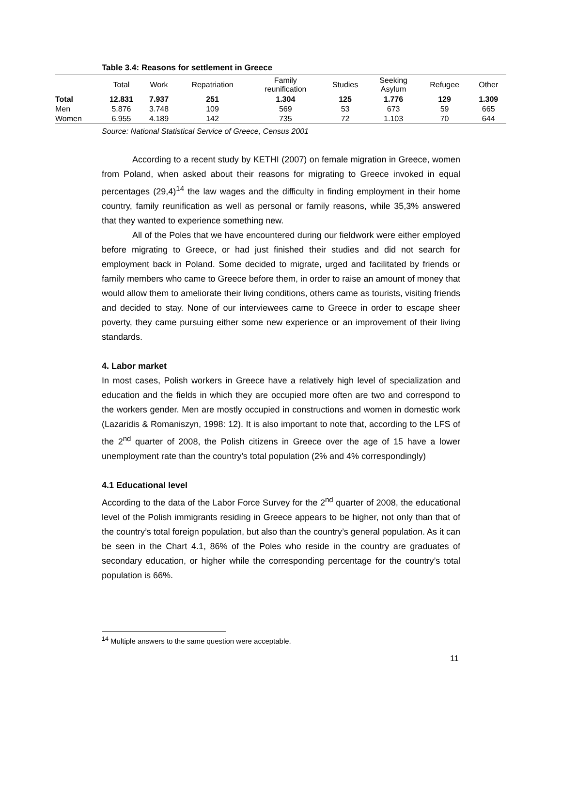Table 3.4: Reasons for settlement in Greece
| | Total | Work | Repatriation | Family reunification | Studies | Seeking Asylum | Refugee | Other |
| --- | --- | --- | --- | --- | --- | --- | --- | --- |
| Total | 12.831 | 7.937 | 251 | 1.304 | 125 | 1.776 | 129 | 1.309 |
| Men | 5.876 | 3.748 | 109 | 569 | 53 | 673 | 59 | 665 |
| Women | 6.955 | 4.189 | 142 | 735 | 72 | 1.103 | 70 | 644 |
Source: National Statistical Service of Greece, Census 2001
According to a recent study by KETHI (2007) on female migration in Greece, women from Poland, when asked about their reasons for migrating to Greece invoked in equal percentages (29,4)<sup>14</sup> the law wages and the difficulty in finding employment in their home country, family reunification as well as personal or family reasons, while 35,3% answered that they wanted to experience something new.
All of the Poles that we have encountered during our fieldwork were either employed before migrating to Greece, or had just finished their studies and did not search for employment back in Poland. Some decided to migrate, urged and facilitated by friends or family members who came to Greece before them, in order to raise an amount of money that would allow them to ameliorate their living conditions, others came as tourists, visiting friends and decided to stay. None of our interviewees came to Greece in order to escape sheer poverty, they came pursuing either some new experience or an improvement of their living standards.
4. Labor market
In most cases, Polish workers in Greece have a relatively high level of specialization and education and the fields in which they are occupied more often are two and correspond to the workers gender. Men are mostly occupied in constructions and women in domestic work (Lazaridis & Romaniszyn, 1998: 12). It is also important to note that, according to the LFS of the 2<sup>nd</sup> quarter of 2008, the Polish citizens in Greece over the age of 15 have a lower unemployment rate than the country’s total population (2% and 4% correspondingly)
4.1 Educational level
According to the data of the Labor Force Survey for the 2<sup>nd</sup> quarter of 2008, the educational level of the Polish immigrants residing in Greece appears to be higher, not only than that of the country’s total foreign population, but also than the country’s general population. As it can be seen in the Chart 4.1, 86% of the Poles who reside in the country are graduates of secondary education, or higher while the corresponding percentage for the country’s total population is 66%.
<sup>14</sup> Multiple answers to the same question were acceptable.
11